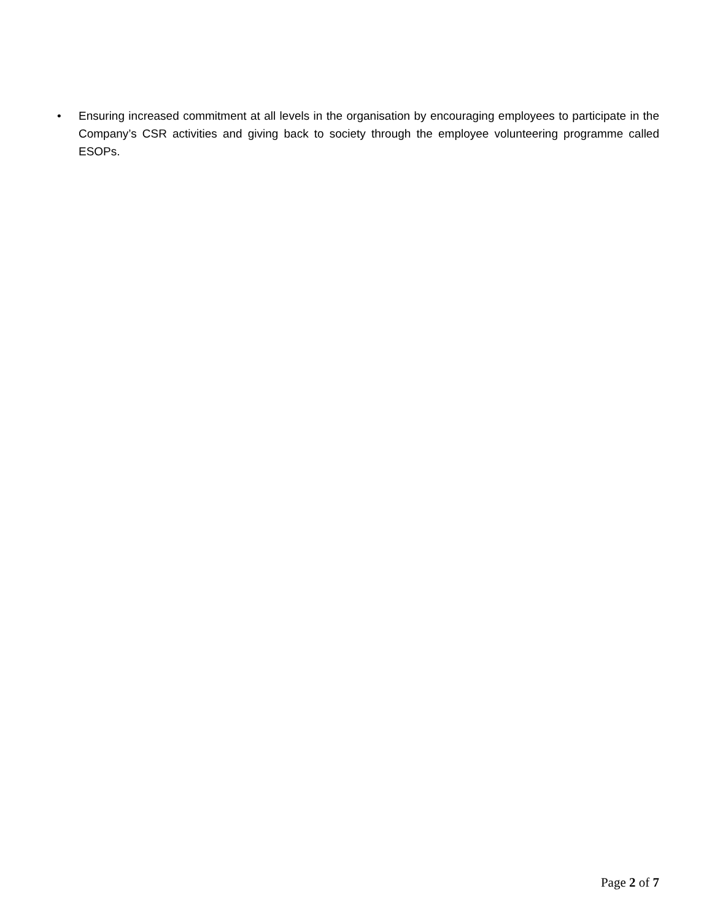• Ensuring increased commitment at all levels in the organisation by encouraging employees to participate in the Company’s CSR activities and giving back to society through the employee volunteering programme called ESOPs.
Page 2 of 7